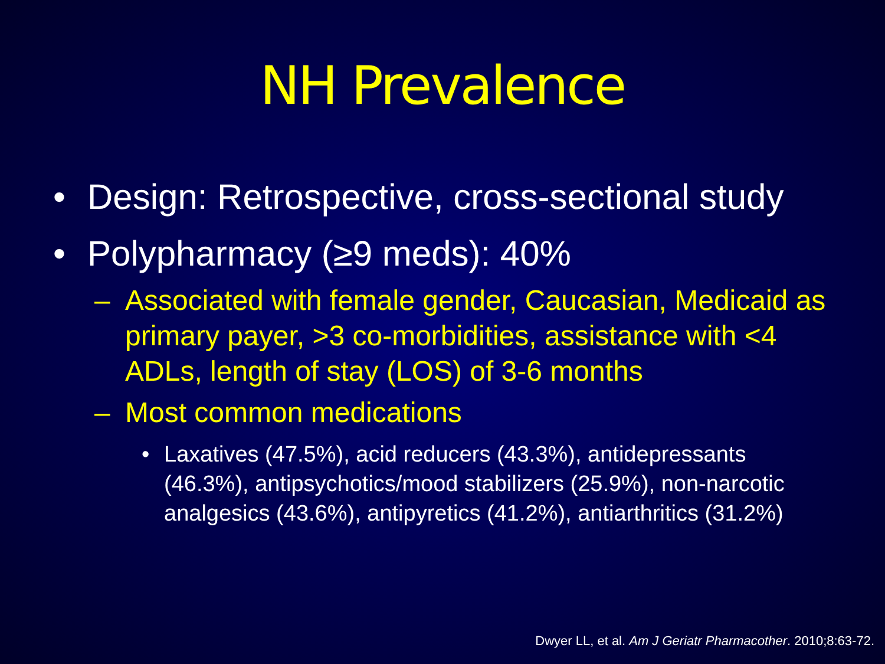NH Prevalence
• Design: Retrospective, cross-sectional study
• Polypharmacy (≥9 meds): 40%
– Associated with female gender, Caucasian, Medicaid as primary payer, >3 co-morbidities, assistance with <4 ADLs, length of stay (LOS) of 3-6 months
– Most common medications
• Laxatives (47.5%), acid reducers (43.3%), antidepressants (46.3%), antipsychotics/mood stabilizers (25.9%), non-narcotic analgesics (43.6%), antipyretics (41.2%), antiarthritics (31.2%)
Dwyer LL, et al. Am J Geriatr Pharmacother. 2010;8:63-72.